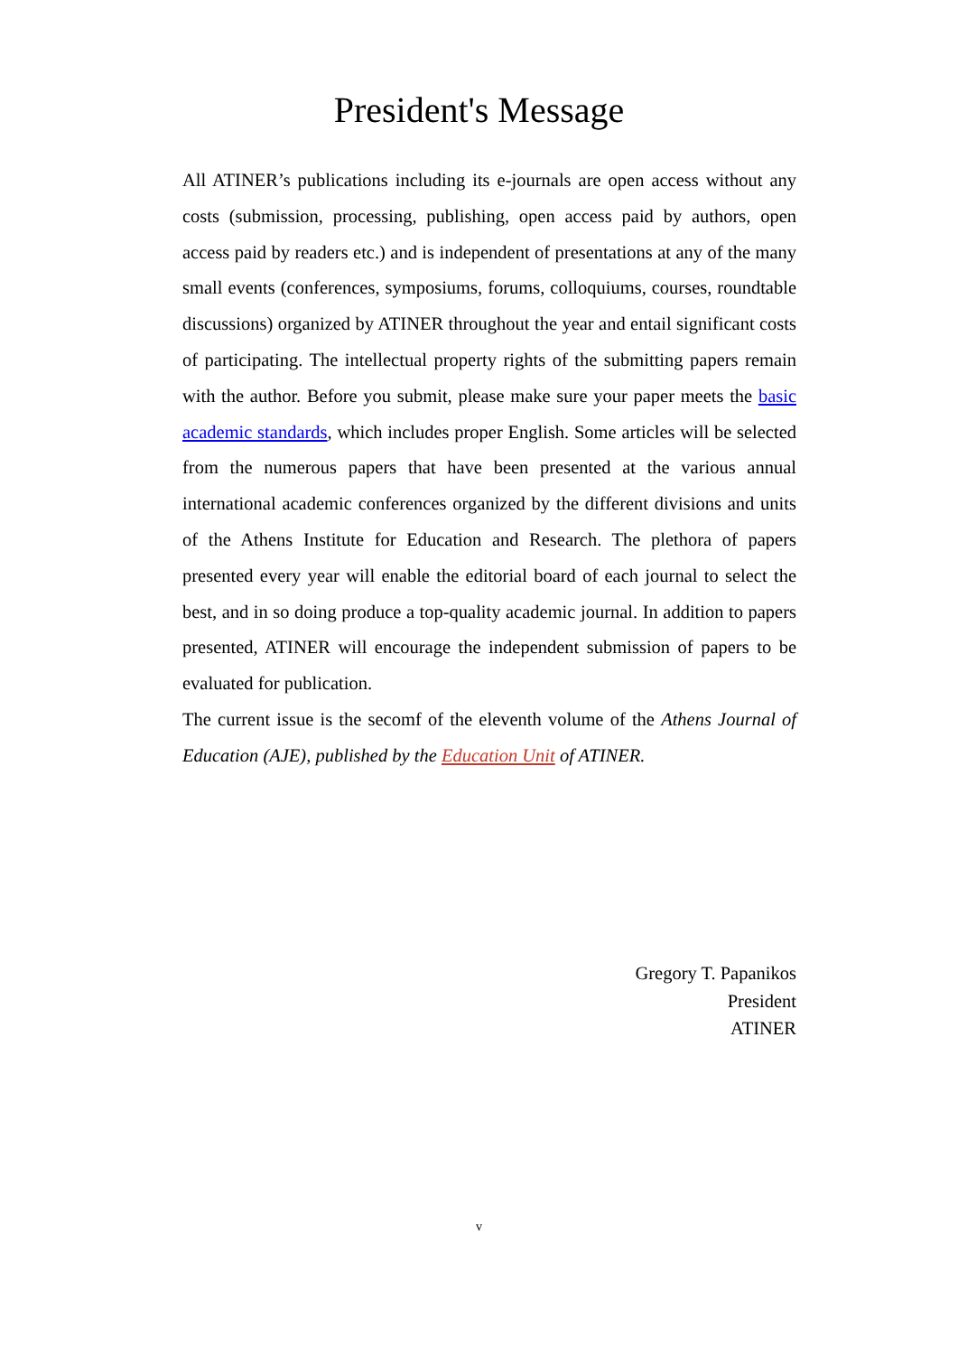President's Message
All ATINER’s publications including its e-journals are open access without any costs (submission, processing, publishing, open access paid by authors, open access paid by readers etc.) and is independent of presentations at any of the many small events (conferences, symposiums, forums, colloquiums, courses, roundtable discussions) organized by ATINER throughout the year and entail significant costs of participating. The intellectual property rights of the submitting papers remain with the author. Before you submit, please make sure your paper meets the basic academic standards, which includes proper English. Some articles will be selected from the numerous papers that have been presented at the various annual international academic conferences organized by the different divisions and units of the Athens Institute for Education and Research. The plethora of papers presented every year will enable the editorial board of each journal to select the best, and in so doing produce a top-quality academic journal. In addition to papers presented, ATINER will encourage the independent submission of papers to be evaluated for publication.
The current issue is the secomf of the eleventh volume of the Athens Journal of Education (AJE), published by the Education Unit of ATINER.
Gregory T. Papanikos
President
ATINER
v